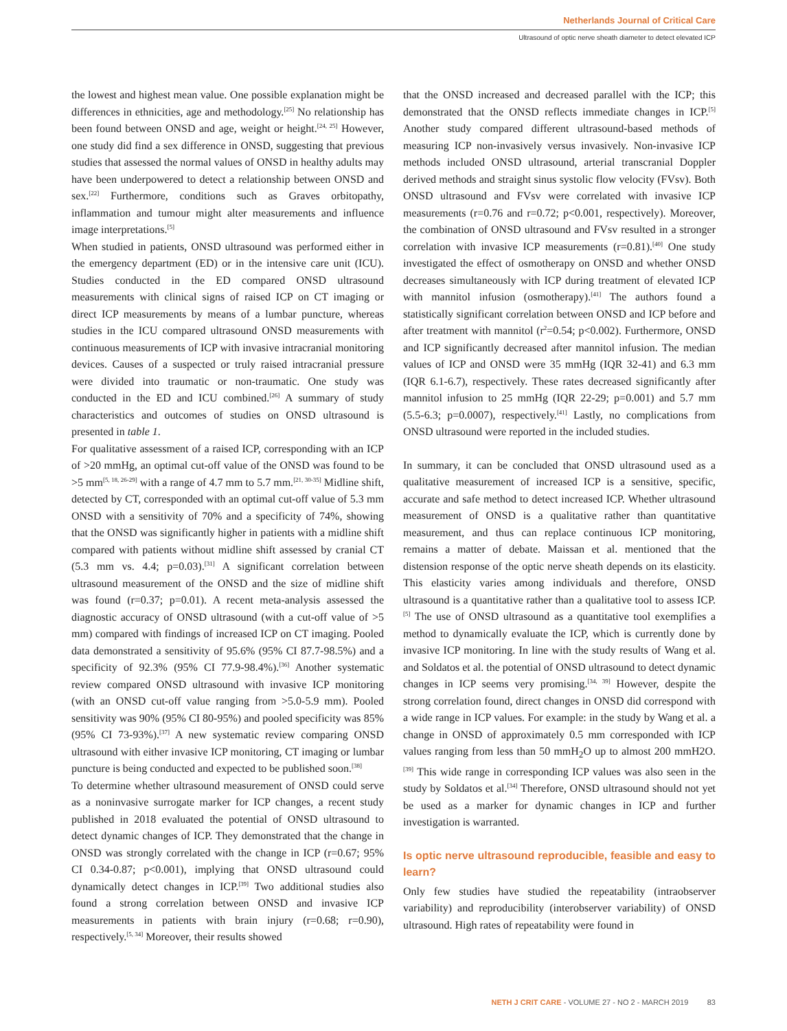Netherlands Journal of Critical Care
Ultrasound of optic nerve sheath diameter to detect elevated ICP
the lowest and highest mean value. One possible explanation might be differences in ethnicities, age and methodology.<sup>[25]</sup> No relationship has been found between ONSD and age, weight or height.<sup>[24, 25]</sup> However, one study did find a sex difference in ONSD, suggesting that previous studies that assessed the normal values of ONSD in healthy adults may have been underpowered to detect a relationship between ONSD and sex.<sup>[22]</sup> Furthermore, conditions such as Graves orbitopathy, inflammation and tumour might alter measurements and influence image interpretations.<sup>[5]</sup>
When studied in patients, ONSD ultrasound was performed either in the emergency department (ED) or in the intensive care unit (ICU). Studies conducted in the ED compared ONSD ultrasound measurements with clinical signs of raised ICP on CT imaging or direct ICP measurements by means of a lumbar puncture, whereas studies in the ICU compared ultrasound ONSD measurements with continuous measurements of ICP with invasive intracranial monitoring devices. Causes of a suspected or truly raised intracranial pressure were divided into traumatic or non-traumatic. One study was conducted in the ED and ICU combined.<sup>[26]</sup> A summary of study characteristics and outcomes of studies on ONSD ultrasound is presented in table 1.
For qualitative assessment of a raised ICP, corresponding with an ICP of >20 mmHg, an optimal cut-off value of the ONSD was found to be >5 mm<sup>[5, 18, 26-29]</sup> with a range of 4.7 mm to 5.7 mm.<sup>[21, 30-35]</sup> Midline shift, detected by CT, corresponded with an optimal cut-off value of 5.3 mm ONSD with a sensitivity of 70% and a specificity of 74%, showing that the ONSD was significantly higher in patients with a midline shift compared with patients without midline shift assessed by cranial CT (5.3 mm vs. 4.4; p=0.03).<sup>[31]</sup> A significant correlation between ultrasound measurement of the ONSD and the size of midline shift was found (r=0.37; p=0.01). A recent meta-analysis assessed the diagnostic accuracy of ONSD ultrasound (with a cut-off value of >5 mm) compared with findings of increased ICP on CT imaging. Pooled data demonstrated a sensitivity of 95.6% (95% CI 87.7-98.5%) and a specificity of 92.3% (95% CI 77.9-98.4%).<sup>[36]</sup> Another systematic review compared ONSD ultrasound with invasive ICP monitoring (with an ONSD cut-off value ranging from >5.0-5.9 mm). Pooled sensitivity was 90% (95% CI 80-95%) and pooled specificity was 85% (95% CI 73-93%).<sup>[37]</sup> A new systematic review comparing ONSD ultrasound with either invasive ICP monitoring, CT imaging or lumbar puncture is being conducted and expected to be published soon.<sup>[38]</sup>
To determine whether ultrasound measurement of ONSD could serve as a noninvasive surrogate marker for ICP changes, a recent study published in 2018 evaluated the potential of ONSD ultrasound to detect dynamic changes of ICP. They demonstrated that the change in ONSD was strongly correlated with the change in ICP (r=0.67; 95% CI 0.34-0.87; p<0.001), implying that ONSD ultrasound could dynamically detect changes in ICP.<sup>[39]</sup> Two additional studies also found a strong correlation between ONSD and invasive ICP measurements in patients with brain injury (r=0.68; r=0.90), respectively.<sup>[5, 34]</sup> Moreover, their results showed
that the ONSD increased and decreased parallel with the ICP; this demonstrated that the ONSD reflects immediate changes in ICP.<sup>[5]</sup> Another study compared different ultrasound-based methods of measuring ICP non-invasively versus invasively. Non-invasive ICP methods included ONSD ultrasound, arterial transcranial Doppler derived methods and straight sinus systolic flow velocity (FVsv). Both ONSD ultrasound and FVsv were correlated with invasive ICP measurements (r=0.76 and r=0.72; p<0.001, respectively). Moreover, the combination of ONSD ultrasound and FVsv resulted in a stronger correlation with invasive ICP measurements (r=0.81).<sup>[40]</sup> One study investigated the effect of osmotherapy on ONSD and whether ONSD decreases simultaneously with ICP during treatment of elevated ICP with mannitol infusion (osmotherapy).<sup>[41]</sup> The authors found a statistically significant correlation between ONSD and ICP before and after treatment with mannitol (r<sup>2</sup>=0.54; p<0.002). Furthermore, ONSD and ICP significantly decreased after mannitol infusion. The median values of ICP and ONSD were 35 mmHg (IQR 32-41) and 6.3 mm (IQR 6.1-6.7), respectively. These rates decreased significantly after mannitol infusion to 25 mmHg (IQR 22-29; p=0.001) and 5.7 mm (5.5-6.3; p=0.0007), respectively.<sup>[41]</sup> Lastly, no complications from ONSD ultrasound were reported in the included studies.
In summary, it can be concluded that ONSD ultrasound used as a qualitative measurement of increased ICP is a sensitive, specific, accurate and safe method to detect increased ICP. Whether ultrasound measurement of ONSD is a qualitative rather than quantitative measurement, and thus can replace continuous ICP monitoring, remains a matter of debate. Maissan et al. mentioned that the distension response of the optic nerve sheath depends on its elasticity. This elasticity varies among individuals and therefore, ONSD ultrasound is a quantitative rather than a qualitative tool to assess ICP.<sup>[5]</sup> The use of ONSD ultrasound as a quantitative tool exemplifies a method to dynamically evaluate the ICP, which is currently done by invasive ICP monitoring. In line with the study results of Wang et al. and Soldatos et al. the potential of ONSD ultrasound to detect dynamic changes in ICP seems very promising.<sup>[34, 39]</sup> However, despite the strong correlation found, direct changes in ONSD did correspond with a wide range in ICP values. For example: in the study by Wang et al. a change in ONSD of approximately 0.5 mm corresponded with ICP values ranging from less than 50 mmH<sub>2</sub>O up to almost 200 mmH2O.<sup>[39]</sup> This wide range in corresponding ICP values was also seen in the study by Soldatos et al.<sup>[34]</sup> Therefore, ONSD ultrasound should not yet be used as a marker for dynamic changes in ICP and further investigation is warranted.
Is optic nerve ultrasound reproducible, feasible and easy to learn?
Only few studies have studied the repeatability (intraobserver variability) and reproducibility (interobserver variability) of ONSD ultrasound. High rates of repeatability were found in
NETH J CRIT CARE - VOLUME 27 - NO 2 - MARCH 2019 83